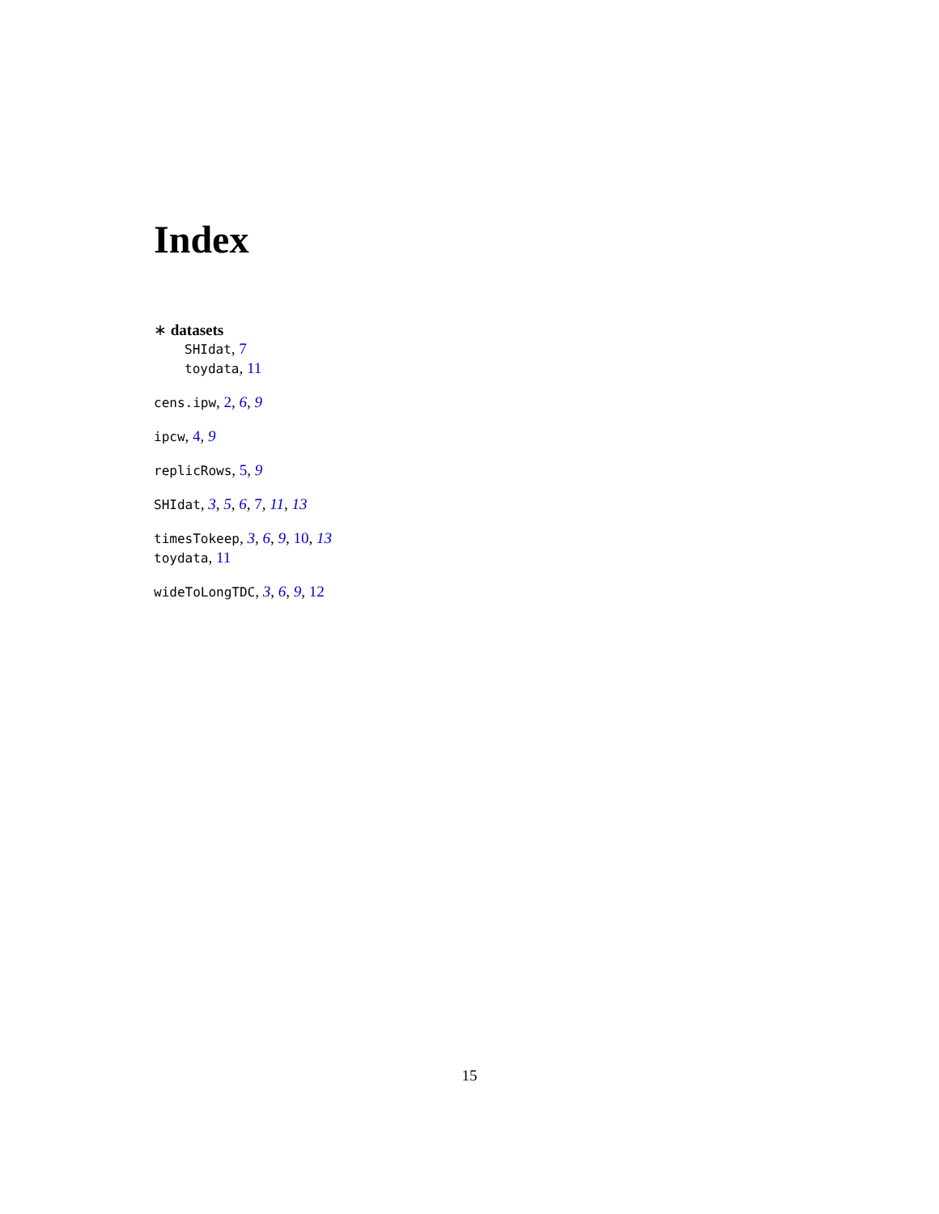Index
∗ datasets
SHIdat, 7
toydata, 11
cens.ipw, 2, 6, 9
ipcw, 4, 9
replicRows, 5, 9
SHIdat, 3, 5, 6, 7, 11, 13
timesTokeep, 3, 6, 9, 10, 13
toydata, 11
wideToLongTDC, 3, 6, 9, 12
15